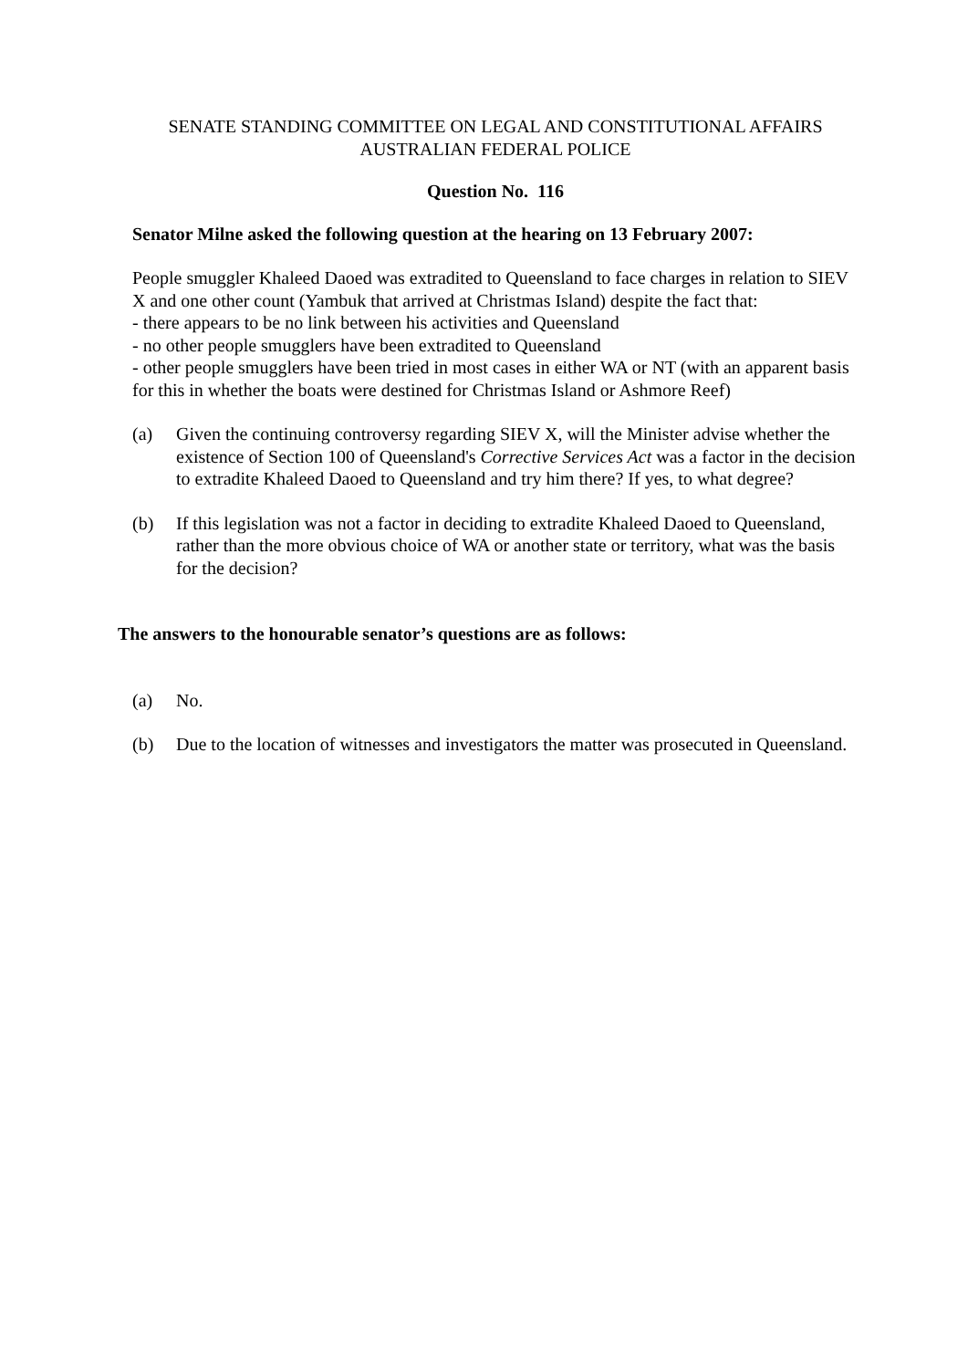SENATE STANDING COMMITTEE ON LEGAL AND CONSTITUTIONAL AFFAIRS
AUSTRALIAN FEDERAL POLICE
Question No. 116
Senator Milne asked the following question at the hearing on 13 February 2007:
People smuggler Khaleed Daoed was extradited to Queensland to face charges in relation to SIEV X and one other count (Yambuk that arrived at Christmas Island) despite the fact that:
- there appears to be no link between his activities and Queensland
- no other people smugglers have been extradited to Queensland
- other people smugglers have been tried in most cases in either WA or NT (with an apparent basis for this in whether the boats were destined for Christmas Island or Ashmore Reef)
(a) Given the continuing controversy regarding SIEV X, will the Minister advise whether the existence of Section 100 of Queensland's Corrective Services Act was a factor in the decision to extradite Khaleed Daoed to Queensland and try him there? If yes, to what degree?
(b) If this legislation was not a factor in deciding to extradite Khaleed Daoed to Queensland, rather than the more obvious choice of WA or another state or territory, what was the basis for the decision?
The answers to the honourable senator’s questions are as follows:
(a) No.
(b) Due to the location of witnesses and investigators the matter was prosecuted in Queensland.